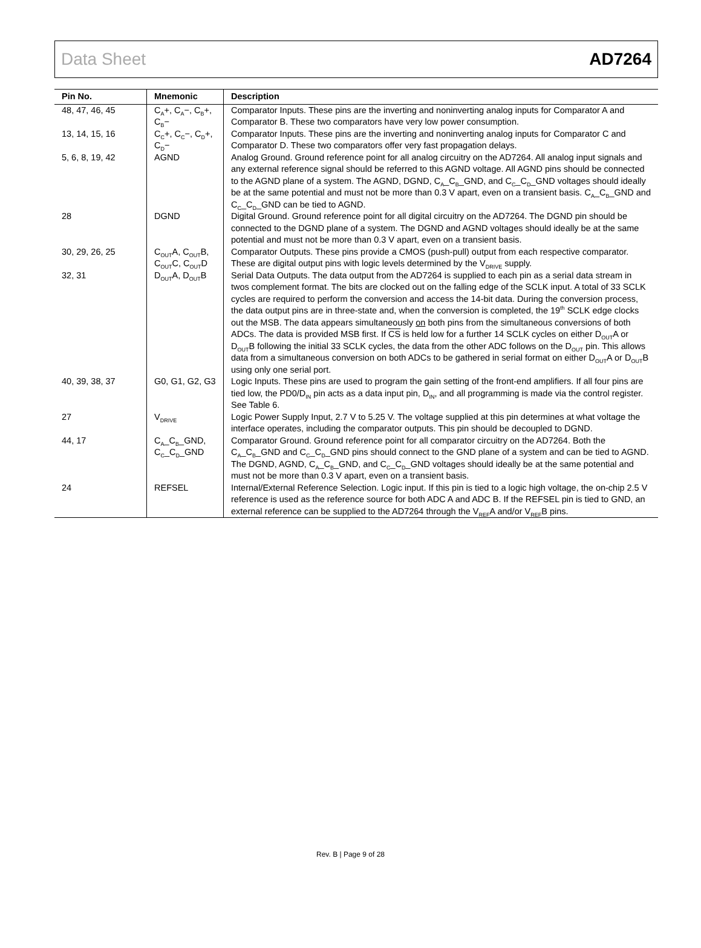Data Sheet AD7264
| Pin No. | Mnemonic | Description |
| --- | --- | --- |
| 48, 47, 46, 45 | C<sub>A</sub>+, C<sub>A</sub>−, C<sub>B</sub>+, C<sub>B</sub>− | Comparator Inputs. These pins are the inverting and noninverting analog inputs for Comparator A and Comparator B. These two comparators have very low power consumption. |
| 13, 14, 15, 16 | C<sub>C</sub>+, C<sub>C</sub>−, C<sub>D</sub>+, C<sub>D</sub>− | Comparator Inputs. These pins are the inverting and noninverting analog inputs for Comparator C and Comparator D. These two comparators offer very fast propagation delays. |
| 5, 6, 8, 19, 42 | AGND | Analog Ground. Ground reference point for all analog circuitry on the AD7264. All analog input signals and any external reference signal should be referred to this AGND voltage. All AGND pins should be connected to the AGND plane of a system. The AGND, DGND, C<sub>A</sub>_C<sub>B</sub>_GND, and C<sub>C</sub>_C<sub>D</sub>_GND voltages should ideally be at the same potential and must not be more than 0.3 V apart, even on a transient basis. C<sub>A</sub>_C<sub>B</sub>_GND and C<sub>C</sub>_C<sub>D</sub>_GND can be tied to AGND. |
| 28 | DGND | Digital Ground. Ground reference point for all digital circuitry on the AD7264. The DGND pin should be connected to the DGND plane of a system. The DGND and AGND voltages should ideally be at the same potential and must not be more than 0.3 V apart, even on a transient basis. |
| 30, 29, 26, 25 | C<sub>OUT</sub>A, C<sub>OUT</sub>B, C<sub>OUT</sub>C, C<sub>OUT</sub>D | Comparator Outputs. These pins provide a CMOS (push-pull) output from each respective comparator. These are digital output pins with logic levels determined by the V<sub>DRIVE</sub> supply. |
| 32, 31 | D<sub>OUT</sub>A, D<sub>OUT</sub>B | Serial Data Outputs. The data output from the AD7264 is supplied to each pin as a serial data stream in twos complement format. The bits are clocked out on the falling edge of the SCLK input. A total of 33 SCLK cycles are required to perform the conversion and access the 14-bit data. During the conversion process, the data output pins are in three-state and, when the conversion is completed, the 19<sup>th</sup> SCLK edge clocks out the MSB. The data appears simultaneously on both pins from the simultaneous conversions of both ADCs. The data is provided MSB first. If CS is held low for a further 14 SCLK cycles on either D<sub>OUT</sub>A or D<sub>OUT</sub>B following the initial 33 SCLK cycles, the data from the other ADC follows on the D<sub>OUT</sub> pin. This allows data from a simultaneous conversion on both ADCs to be gathered in serial format on either D<sub>OUT</sub>A or D<sub>OUT</sub>B using only one serial port. |
| 40, 39, 38, 37 | G0, G1, G2, G3 | Logic Inputs. These pins are used to program the gain setting of the front-end amplifiers. If all four pins are tied low, the PD0/D<sub>IN</sub> pin acts as a data input pin, D<sub>IN</sub>, and all programming is made via the control register. See Table 6. |
| 27 | V<sub>DRIVE</sub> | Logic Power Supply Input, 2.7 V to 5.25 V. The voltage supplied at this pin determines at what voltage the interface operates, including the comparator outputs. This pin should be decoupled to DGND. |
| 44, 17 | C<sub>A</sub>_C<sub>B</sub>_GND, C<sub>C</sub>_C<sub>D</sub>_GND | Comparator Ground. Ground reference point for all comparator circuitry on the AD7264. Both the C<sub>A</sub>_C<sub>B</sub>_GND and C<sub>C</sub>_C<sub>D</sub>_GND pins should connect to the GND plane of a system and can be tied to AGND. The DGND, AGND, C<sub>A</sub>_C<sub>B</sub>_GND, and C<sub>C</sub>_C<sub>D</sub>_GND voltages should ideally be at the same potential and must not be more than 0.3 V apart, even on a transient basis. |
| 24 | REFSEL | Internal/External Reference Selection. Logic input. If this pin is tied to a logic high voltage, the on-chip 2.5 V reference is used as the reference source for both ADC A and ADC B. If the REFSEL pin is tied to GND, an external reference can be supplied to the AD7264 through the V<sub>REF</sub>A and/or V<sub>REF</sub>B pins. |
Rev. B | Page 9 of 28